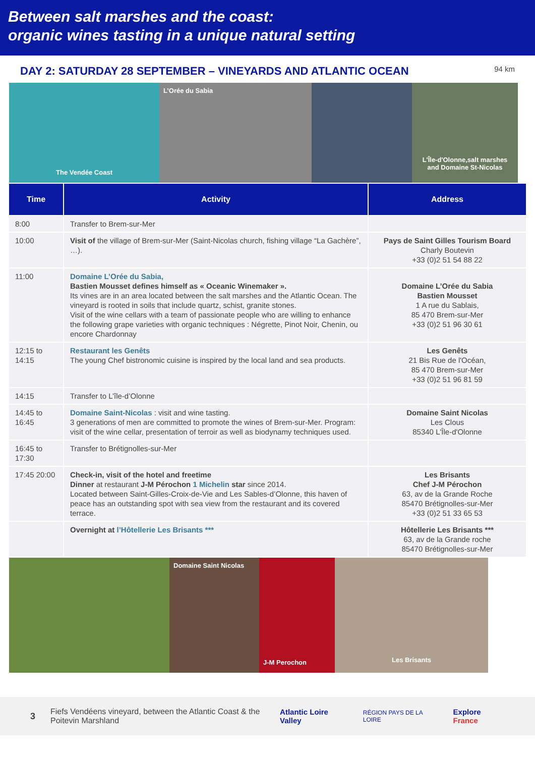Between salt marshes and the coast:
organic wines tasting in a unique natural setting
DAY 2: SATURDAY 28 SEPTEMBER – VINEYARDS AND ATLANTIC OCEAN
94 km
The Vendée Coast
L’Orée du Sabia
L'Île-d'Olonne,salt marshes and Domaine St-Nicolas
| Time | Activity | Address |
| --- | --- | --- |
| 8:00 | Transfer to Brem-sur-Mer | |
| 10:00 | Visit of the village of Brem-sur-Mer (Saint-Nicolas church, fishing village “La Gachère”, …). | Pays de Saint Gilles Tourism Board Charly Boutevin +33 (0)2 51 54 88 22 |
| 11:00 | Domaine L’Orée du Sabia, Bastien Mousset defines himself as « Oceanic Winemaker ». Its vines are in an area located between the salt marshes and the Atlantic Ocean. The vineyard is rooted in soils that include quartz, schist, granite stones. Visit of the wine cellars with a team of passionate people who are willing to enhance the following grape varieties with organic techniques : Négrette, Pinot Noir, Chenin, ou encore Chardonnay | Domaine L’Orée du Sabia Bastien Mousset 1 A rue du Sablais, 85 470 Brem-sur-Mer +33 (0)2 51 96 30 61 |
| 12:15 to 14:15 | Restaurant les Genêts The young Chef bistronomic cuisine is inspired by the local land and sea products. | Les Genêts 21 Bis Rue de l'Océan, 85 470 Brem-sur-Mer +33 (0)2 51 96 81 59 |
| 14:15 | Transfer to L’île-d’Olonne | |
| 14:45 to 16:45 | Domaine Saint-Nicolas : visit and wine tasting. 3 generations of men are committed to promote the wines of Brem-sur-Mer. Program: visit of the wine cellar, presentation of terroir as well as biodynamy techniques used. | Domaine Saint Nicolas Les Clous 85340 L'Île-d'Olonne |
| 16:45 to 17:30 | Transfer to Brétignolles-sur-Mer | |
| 17:45 20:00 | Check-in, visit of the hotel and freetime Dinner at restaurant J-M Pérochon 1 Michelin star since 2014. Located between Saint-Gilles-Croix-de-Vie and Les Sables-d’Olonne, this haven of peace has an outstanding spot with sea view from the restaurant and its covered terrace. | Les Brisants Chef J-M Pérochon 63, av de la Grande Roche 85470 Brétignolles-sur-Mer +33 (0)2 51 33 65 53 |
| | Overnight at l’Hôtellerie Les Brisants *** | Hôtellerie Les Brisants *** 63, av de la Grande roche 85470 Brétignolles-sur-Mer |
Domaine Saint Nicolas
J-M Perochon
Les Brisants
3 Fiefs Vendéens vineyard, between the Atlantic Coast & the Poitevin Marshland Atlantic Loire Valley RÉGION PAYS DE LA LOIRE Explore France